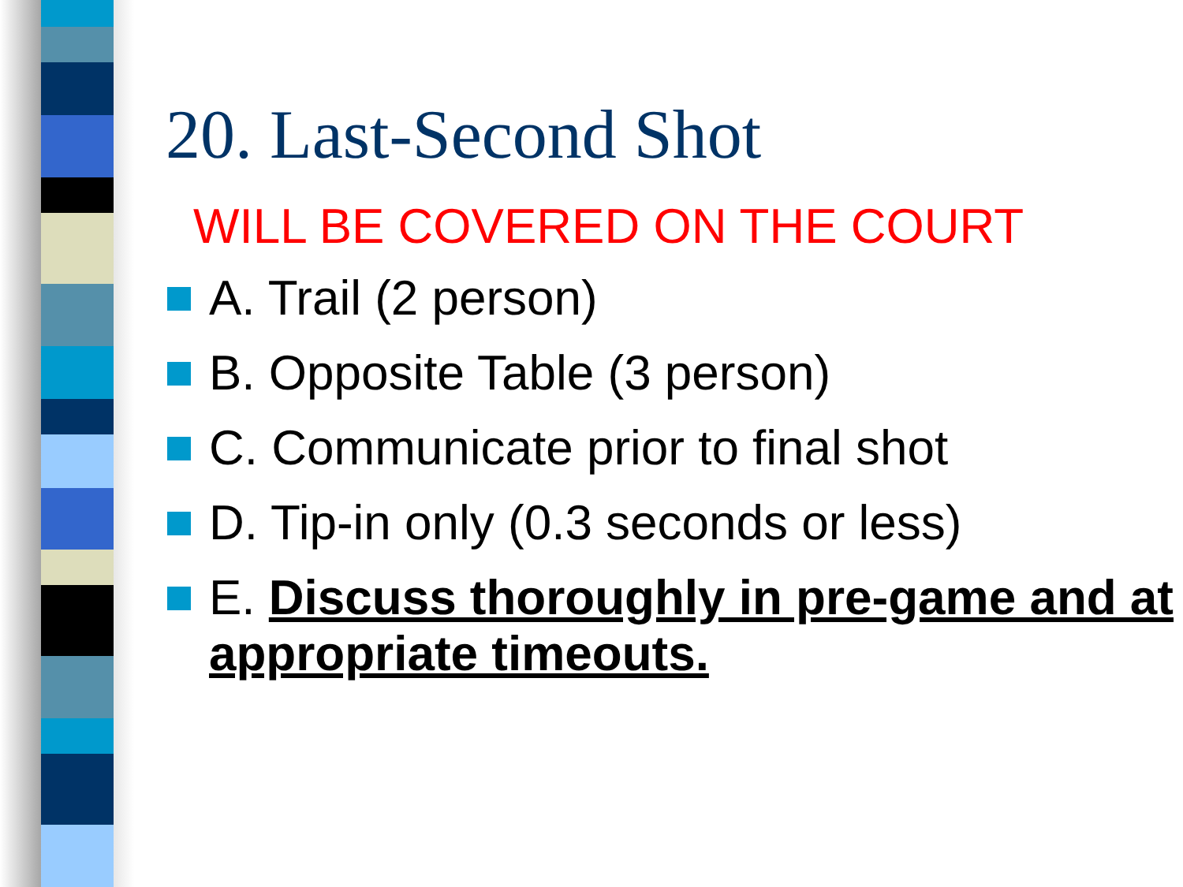20. Last-Second Shot
WILL BE COVERED ON THE COURT
A. Trail (2 person)
B. Opposite Table (3 person)
C. Communicate prior to final shot
D. Tip-in only (0.3 seconds or less)
E. Discuss thoroughly in pre-game and at appropriate timeouts.